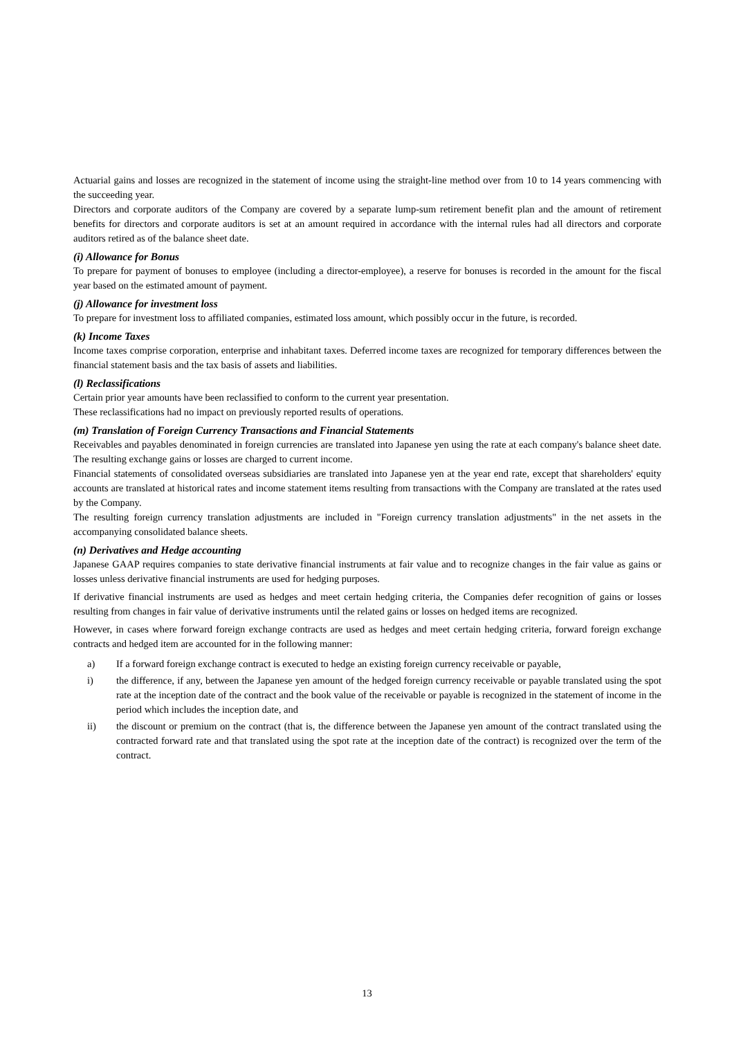Actuarial gains and losses are recognized in the statement of income using the straight-line method over from 10 to 14 years commencing with the succeeding year.
Directors and corporate auditors of the Company are covered by a separate lump-sum retirement benefit plan and the amount of retirement benefits for directors and corporate auditors is set at an amount required in accordance with the internal rules had all directors and corporate auditors retired as of the balance sheet date.
(i) Allowance for Bonus
To prepare for payment of bonuses to employee (including a director-employee), a reserve for bonuses is recorded in the amount for the fiscal year based on the estimated amount of payment.
(j) Allowance for investment loss
To prepare for investment loss to affiliated companies, estimated loss amount, which possibly occur in the future, is recorded.
(k) Income Taxes
Income taxes comprise corporation, enterprise and inhabitant taxes. Deferred income taxes are recognized for temporary differences between the financial statement basis and the tax basis of assets and liabilities.
(l) Reclassifications
Certain prior year amounts have been reclassified to conform to the current year presentation.
These reclassifications had no impact on previously reported results of operations.
(m) Translation of Foreign Currency Transactions and Financial Statements
Receivables and payables denominated in foreign currencies are translated into Japanese yen using the rate at each company's balance sheet date. The resulting exchange gains or losses are charged to current income.
Financial statements of consolidated overseas subsidiaries are translated into Japanese yen at the year end rate, except that shareholders' equity accounts are translated at historical rates and income statement items resulting from transactions with the Company are translated at the rates used by the Company.
The resulting foreign currency translation adjustments are included in "Foreign currency translation adjustments" in the net assets in the accompanying consolidated balance sheets.
(n) Derivatives and Hedge accounting
Japanese GAAP requires companies to state derivative financial instruments at fair value and to recognize changes in the fair value as gains or losses unless derivative financial instruments are used for hedging purposes.
If derivative financial instruments are used as hedges and meet certain hedging criteria, the Companies defer recognition of gains or losses resulting from changes in fair value of derivative instruments until the related gains or losses on hedged items are recognized.
However, in cases where forward foreign exchange contracts are used as hedges and meet certain hedging criteria, forward foreign exchange contracts and hedged item are accounted for in the following manner:
a) If a forward foreign exchange contract is executed to hedge an existing foreign currency receivable or payable,
i) the difference, if any, between the Japanese yen amount of the hedged foreign currency receivable or payable translated using the spot rate at the inception date of the contract and the book value of the receivable or payable is recognized in the statement of income in the period which includes the inception date, and
ii) the discount or premium on the contract (that is, the difference between the Japanese yen amount of the contract translated using the contracted forward rate and that translated using the spot rate at the inception date of the contract) is recognized over the term of the contract.
13